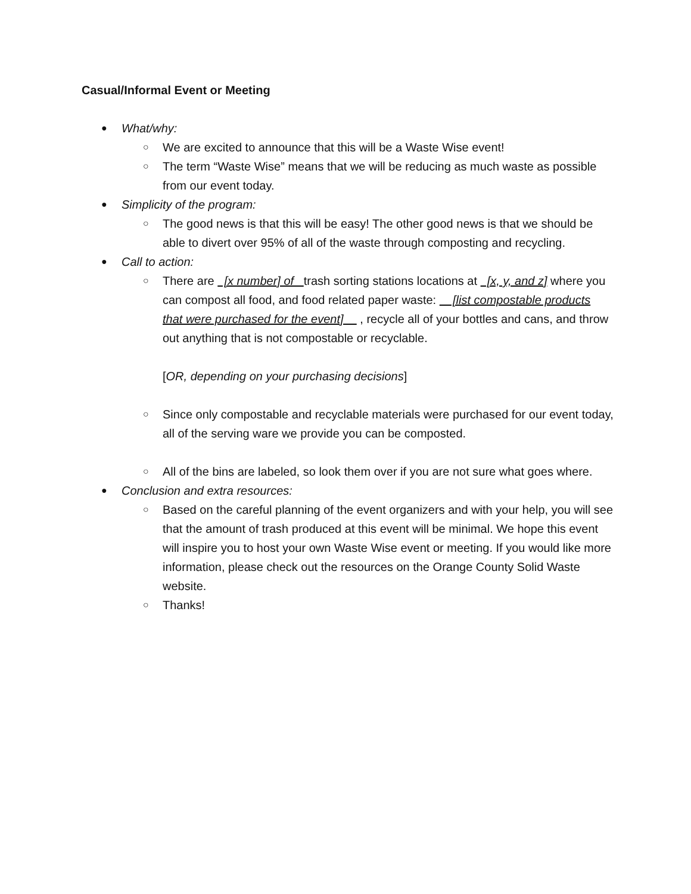Casual/Informal Event or Meeting
● What/why:
○ We are excited to announce that this will be a Waste Wise event!
○ The term “Waste Wise” means that we will be reducing as much waste as possible from our event today.
● Simplicity of the program:
○ The good news is that this will be easy! The other good news is that we should be able to divert over 95% of all of the waste through composting and recycling.
● Call to action:
○ There are [x number] of trash sorting stations locations at [x, y, and z] where you can compost all food, and food related paper waste: [list compostable products that were purchased for the event] , recycle all of your bottles and cans, and throw out anything that is not compostable or recyclable.
[OR, depending on your purchasing decisions]
○ Since only compostable and recyclable materials were purchased for our event today, all of the serving ware we provide you can be composted.
○ All of the bins are labeled, so look them over if you are not sure what goes where.
● Conclusion and extra resources:
○ Based on the careful planning of the event organizers and with your help, you will see that the amount of trash produced at this event will be minimal. We hope this event will inspire you to host your own Waste Wise event or meeting. If you would like more information, please check out the resources on the Orange County Solid Waste website.
○ Thanks!